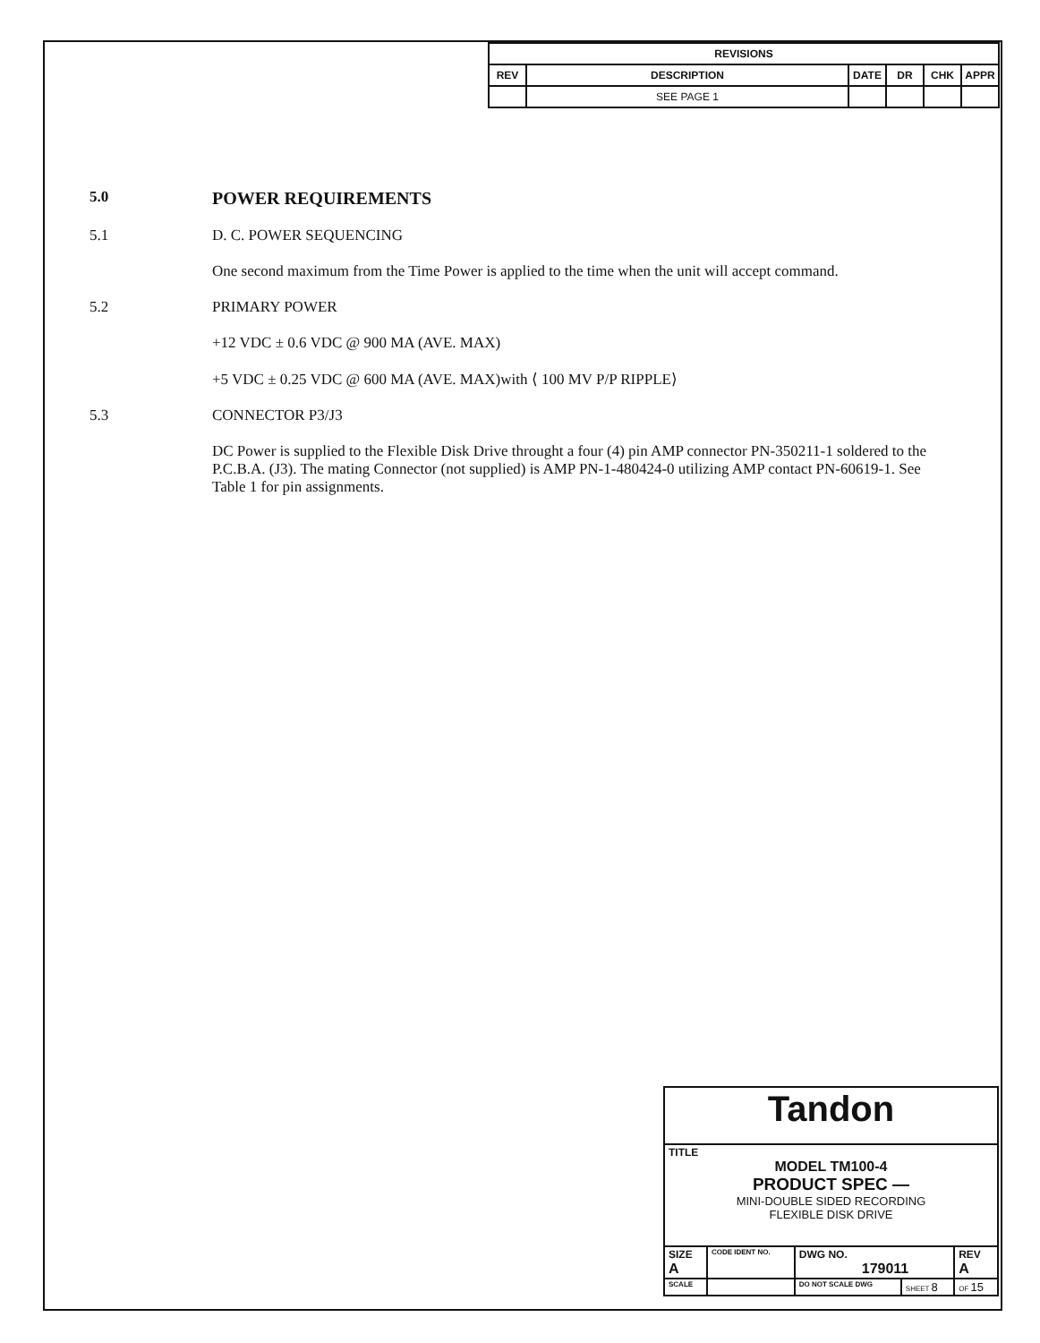| REVISIONS | | | | | |
| --- | --- | --- | --- | --- | --- |
| REV | DESCRIPTION | DATE | DR | CHK | APPR |
| | SEE PAGE 1 | | | | |
5.0
POWER REQUIREMENTS
5.1 D. C. POWER SEQUENCING
One second maximum from the Time Power is applied to the time when the unit will accept command.
5.2 PRIMARY POWER
+12 VDC ± 0.6 VDC @ 900 MA (AVE. MAX)
+5 VDC ± 0.25 VDC @ 600 MA (AVE. MAX)with ⟨ 100 MV P/P RIPPLE⟩
5.3 CONNECTOR P3/J3
DC Power is supplied to the Flexible Disk Drive throught a four (4) pin AMP connector PN-350211-1 soldered to the P.C.B.A. (J3). The mating Connector (not supplied) is AMP PN-1-480424-0 utilizing AMP contact PN-60619-1. See Table 1 for pin assignments.
| Tandon | | | | |
| TITLE MODEL TM100-4 PRODUCT SPEC — MINI-DOUBLE SIDED RECORDING FLEXIBLE DISK DRIVE | | | | |
| SIZE A | CODE IDENT NO. | DWG NO. 179011 | | REV A |
| SCALE | | DO NOT SCALE DWG | SHEET 8 | OF 15 |